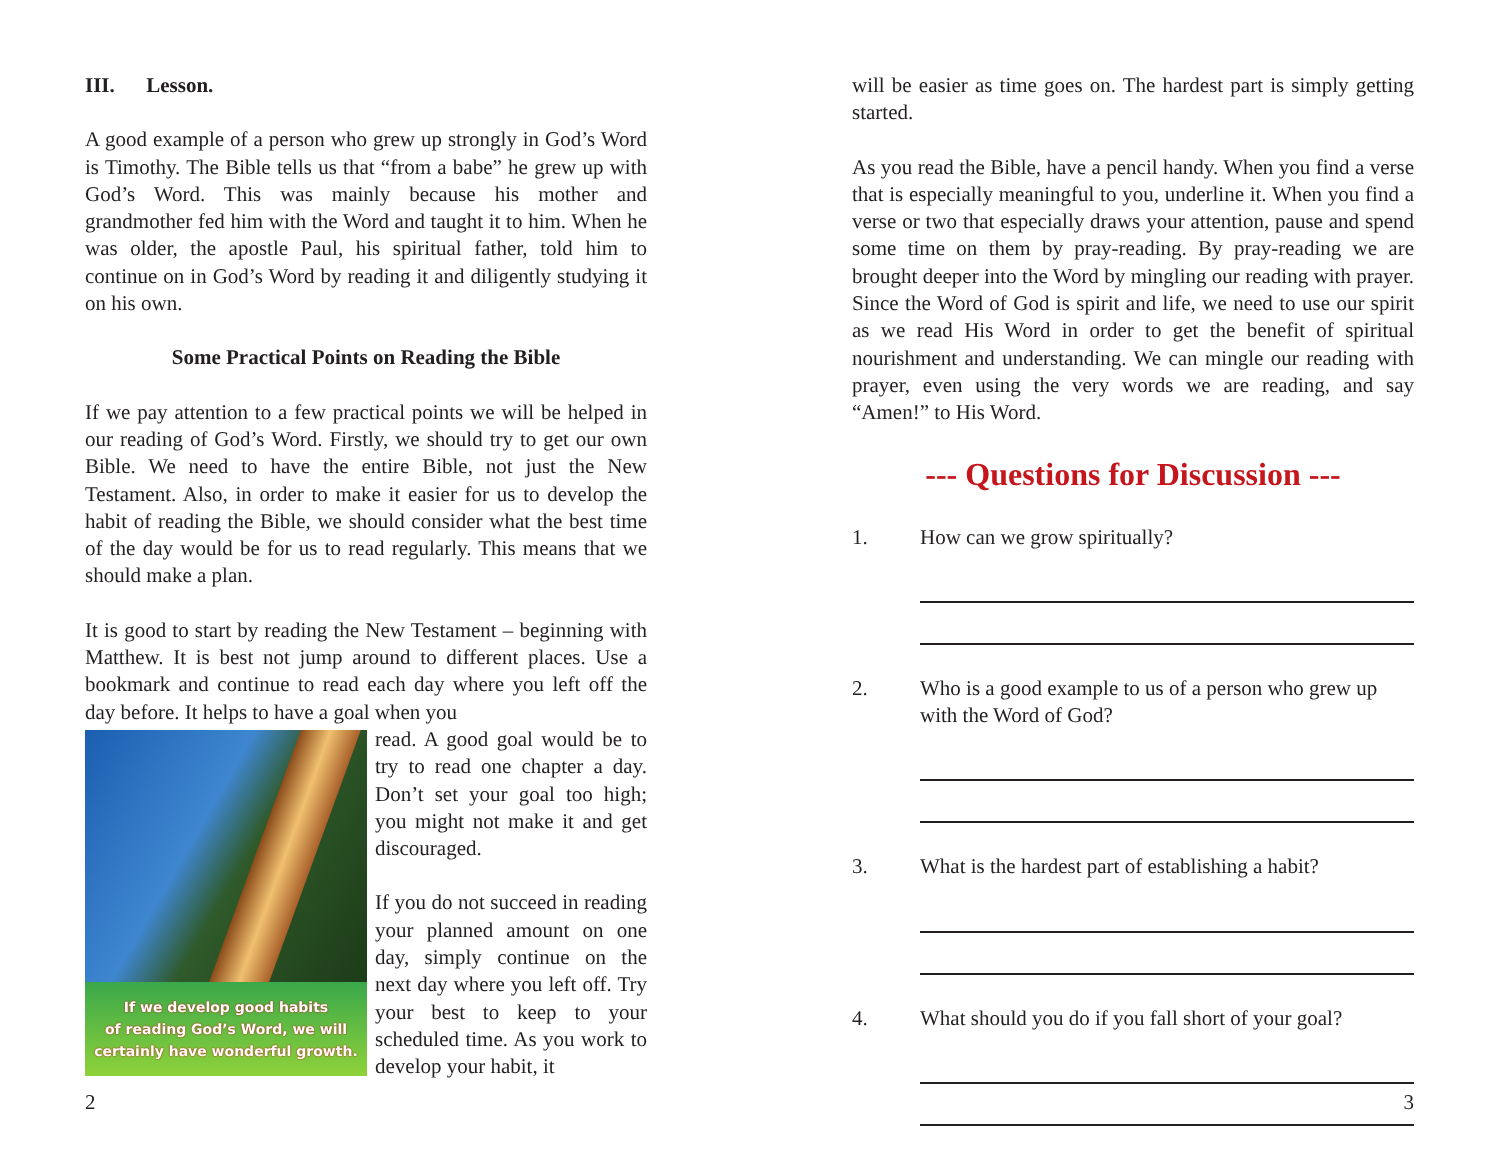III. Lesson.
A good example of a person who grew up strongly in God’s Word is Timothy. The Bible tells us that “from a babe” he grew up with God’s Word. This was mainly because his mother and grandmother fed him with the Word and taught it to him. When he was older, the apostle Paul, his spiritual father, told him to continue on in God’s Word by reading it and diligently studying it on his own.
Some Practical Points on Reading the Bible
If we pay attention to a few practical points we will be helped in our reading of God’s Word. Firstly, we should try to get our own Bible. We need to have the entire Bible, not just the New Testament. Also, in order to make it easier for us to develop the habit of reading the Bible, we should consider what the best time of the day would be for us to read regularly. This means that we should make a plan.
It is good to start by reading the New Testament – beginning with Matthew. It is best not jump around to different places. Use a bookmark and continue to read each day where you left off the day before. It helps to have a goal when you
If we develop good habits
of reading God’s Word, we will
certainly have wonderful growth.
read. A good goal would be to try to read one chapter a day. Don’t set your goal too high; you might not make it and get discouraged.
If you do not succeed in reading your planned amount on one day, simply continue on the next day where you left off. Try your best to keep to your scheduled time. As you work to develop your habit, it
2
will be easier as time goes on. The hardest part is simply getting started.
As you read the Bible, have a pencil handy. When you find a verse that is especially meaningful to you, underline it. When you find a verse or two that especially draws your attention, pause and spend some time on them by pray-reading. By pray-reading we are brought deeper into the Word by mingling our reading with prayer. Since the Word of God is spirit and life, we need to use our spirit as we read His Word in order to get the benefit of spiritual nourishment and understanding. We can mingle our reading with prayer, even using the very words we are reading, and say “Amen!” to His Word.
--- Questions for Discussion ---
1. How can we grow spiritually?
2. Who is a good example to us of a person who grew up with the Word of God?
3. What is the hardest part of establishing a habit?
4. What should you do if you fall short of your goal?
3